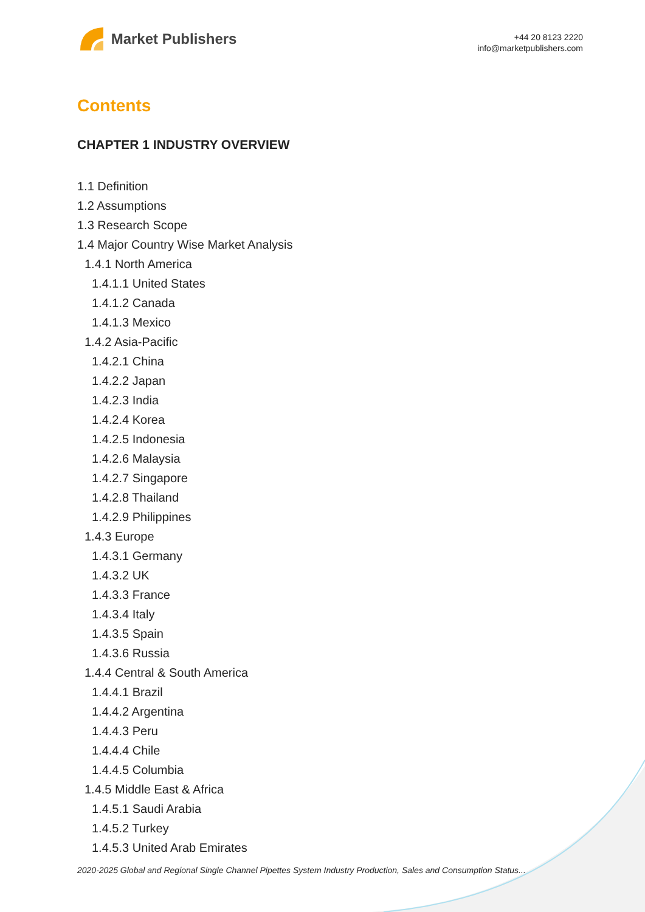Market Publishers
+44 20 8123 2220
info@marketpublishers.com
Contents
CHAPTER 1 INDUSTRY OVERVIEW
1.1 Definition
1.2 Assumptions
1.3 Research Scope
1.4 Major Country Wise Market Analysis
1.4.1 North America
1.4.1.1 United States
1.4.1.2 Canada
1.4.1.3 Mexico
1.4.2 Asia-Pacific
1.4.2.1 China
1.4.2.2 Japan
1.4.2.3 India
1.4.2.4 Korea
1.4.2.5 Indonesia
1.4.2.6 Malaysia
1.4.2.7 Singapore
1.4.2.8 Thailand
1.4.2.9 Philippines
1.4.3 Europe
1.4.3.1 Germany
1.4.3.2 UK
1.4.3.3 France
1.4.3.4 Italy
1.4.3.5 Spain
1.4.3.6 Russia
1.4.4 Central & South America
1.4.4.1 Brazil
1.4.4.2 Argentina
1.4.4.3 Peru
1.4.4.4 Chile
1.4.4.5 Columbia
1.4.5 Middle East & Africa
1.4.5.1 Saudi Arabia
1.4.5.2 Turkey
1.4.5.3 United Arab Emirates
2020-2025 Global and Regional Single Channel Pipettes System Industry Production, Sales and Consumption Status...